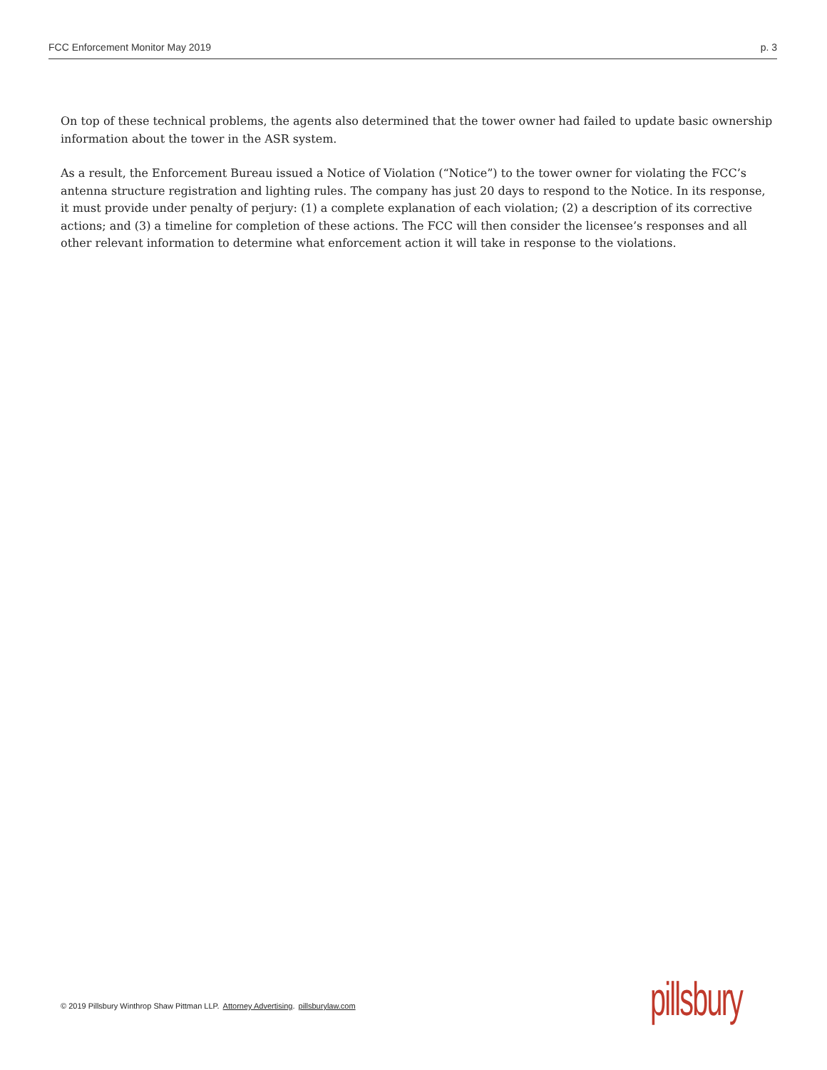FCC Enforcement Monitor May 2019 p. 3
On top of these technical problems, the agents also determined that the tower owner had failed to update basic ownership information about the tower in the ASR system.
As a result, the Enforcement Bureau issued a Notice of Violation (“Notice”) to the tower owner for violating the FCC’s antenna structure registration and lighting rules. The company has just 20 days to respond to the Notice. In its response, it must provide under penalty of perjury: (1) a complete explanation of each violation; (2) a description of its corrective actions; and (3) a timeline for completion of these actions. The FCC will then consider the licensee’s responses and all other relevant information to determine what enforcement action it will take in response to the violations.
© 2019 Pillsbury Winthrop Shaw Pittman LLP. Attorney Advertising. pillsburylaw.com
pillsbury